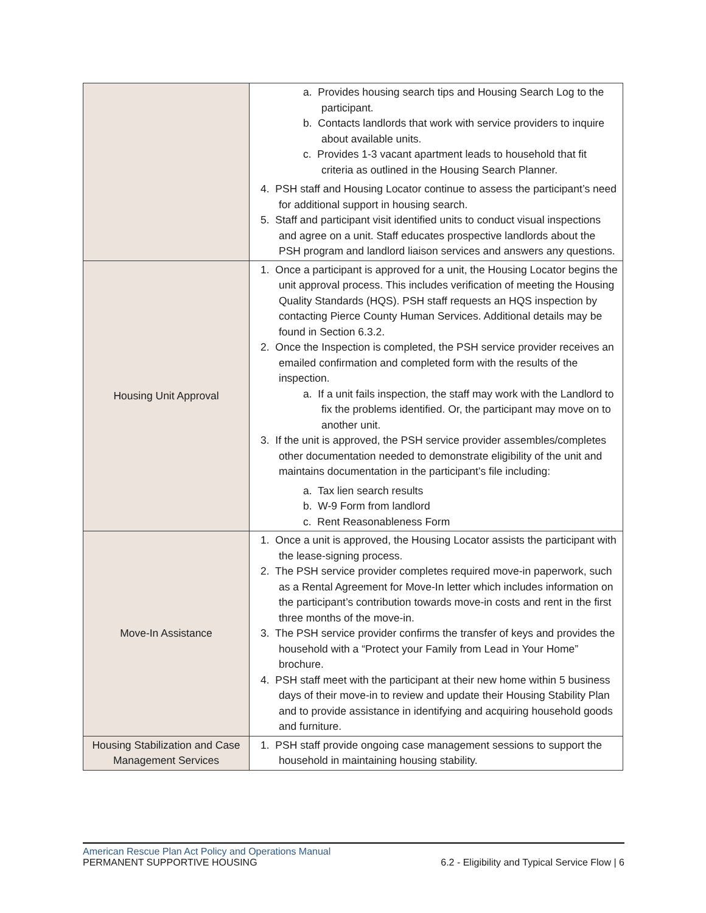| | a. Provides housing search tips and Housing Search Log to the participant. b. Contacts landlords that work with service providers to inquire about available units. c. Provides 1-3 vacant apartment leads to household that fit criteria as outlined in the Housing Search Planner. 4. PSH staff and Housing Locator continue to assess the participant’s need for additional support in housing search. 5. Staff and participant visit identified units to conduct visual inspections and agree on a unit. Staff educates prospective landlords about the PSH program and landlord liaison services and answers any questions. |
| Housing Unit Approval | 1. Once a participant is approved for a unit, the Housing Locator begins the unit approval process. This includes verification of meeting the Housing Quality Standards (HQS). PSH staff requests an HQS inspection by contacting Pierce County Human Services. Additional details may be found in Section 6.3.2. 2. Once the Inspection is completed, the PSH service provider receives an emailed confirmation and completed form with the results of the inspection. a. If a unit fails inspection, the staff may work with the Landlord to fix the problems identified. Or, the participant may move on to another unit. 3. If the unit is approved, the PSH service provider assembles/completes other documentation needed to demonstrate eligibility of the unit and maintains documentation in the participant’s file including: a. Tax lien search results b. W-9 Form from landlord c. Rent Reasonableness Form |
| Move-In Assistance | 1. Once a unit is approved, the Housing Locator assists the participant with the lease-signing process. 2. The PSH service provider completes required move-in paperwork, such as a Rental Agreement for Move-In letter which includes information on the participant’s contribution towards move-in costs and rent in the first three months of the move-in. 3. The PSH service provider confirms the transfer of keys and provides the household with a “Protect your Family from Lead in Your Home” brochure. 4. PSH staff meet with the participant at their new home within 5 business days of their move-in to review and update their Housing Stability Plan and to provide assistance in identifying and acquiring household goods and furniture. |
| Housing Stabilization and Case Management Services | 1. PSH staff provide ongoing case management sessions to support the household in maintaining housing stability. |
American Rescue Plan Act Policy and Operations Manual
PERMANENT SUPPORTIVE HOUSING 6.2 - Eligibility and Typical Service Flow | 6